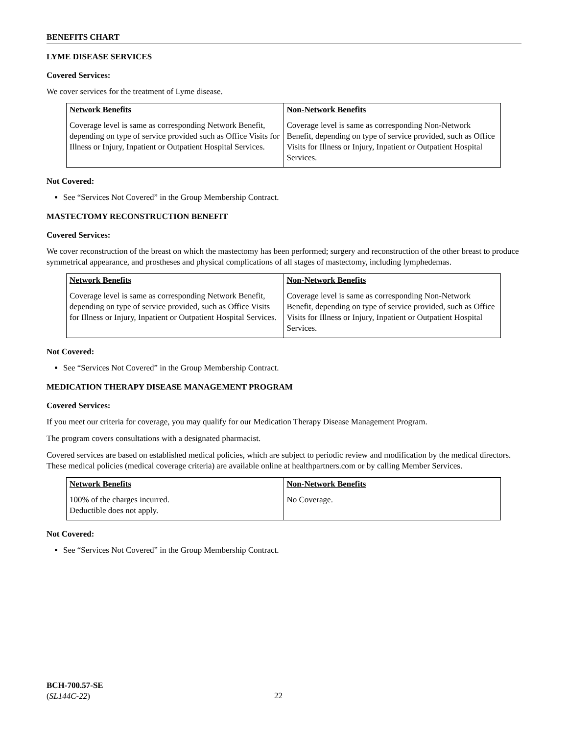BENEFITS CHART
LYME DISEASE SERVICES
Covered Services:
We cover services for the treatment of Lyme disease.
| Network Benefits | Non-Network Benefits |
| --- | --- |
| Coverage level is same as corresponding Network Benefit, depending on type of service provided such as Office Visits for Illness or Injury, Inpatient or Outpatient Hospital Services. | Coverage level is same as corresponding Non-Network Benefit, depending on type of service provided, such as Office Visits for Illness or Injury, Inpatient or Outpatient Hospital Services. |
Not Covered:
See “Services Not Covered” in the Group Membership Contract.
MASTECTOMY RECONSTRUCTION BENEFIT
Covered Services:
We cover reconstruction of the breast on which the mastectomy has been performed; surgery and reconstruction of the other breast to produce symmetrical appearance, and prostheses and physical complications of all stages of mastectomy, including lymphedemas.
| Network Benefits | Non-Network Benefits |
| --- | --- |
| Coverage level is same as corresponding Network Benefit, depending on type of service provided, such as Office Visits for Illness or Injury, Inpatient or Outpatient Hospital Services. | Coverage level is same as corresponding Non-Network Benefit, depending on type of service provided, such as Office Visits for Illness or Injury, Inpatient or Outpatient Hospital Services. |
Not Covered:
See “Services Not Covered” in the Group Membership Contract.
MEDICATION THERAPY DISEASE MANAGEMENT PROGRAM
Covered Services:
If you meet our criteria for coverage, you may qualify for our Medication Therapy Disease Management Program.
The program covers consultations with a designated pharmacist.
Covered services are based on established medical policies, which are subject to periodic review and modification by the medical directors. These medical policies (medical coverage criteria) are available online at healthpartners.com or by calling Member Services.
| Network Benefits | Non-Network Benefits |
| --- | --- |
| 100% of the charges incurred. Deductible does not apply. | No Coverage. |
Not Covered:
See “Services Not Covered” in the Group Membership Contract.
BCH-700.57-SE
(SL144C-22)
22